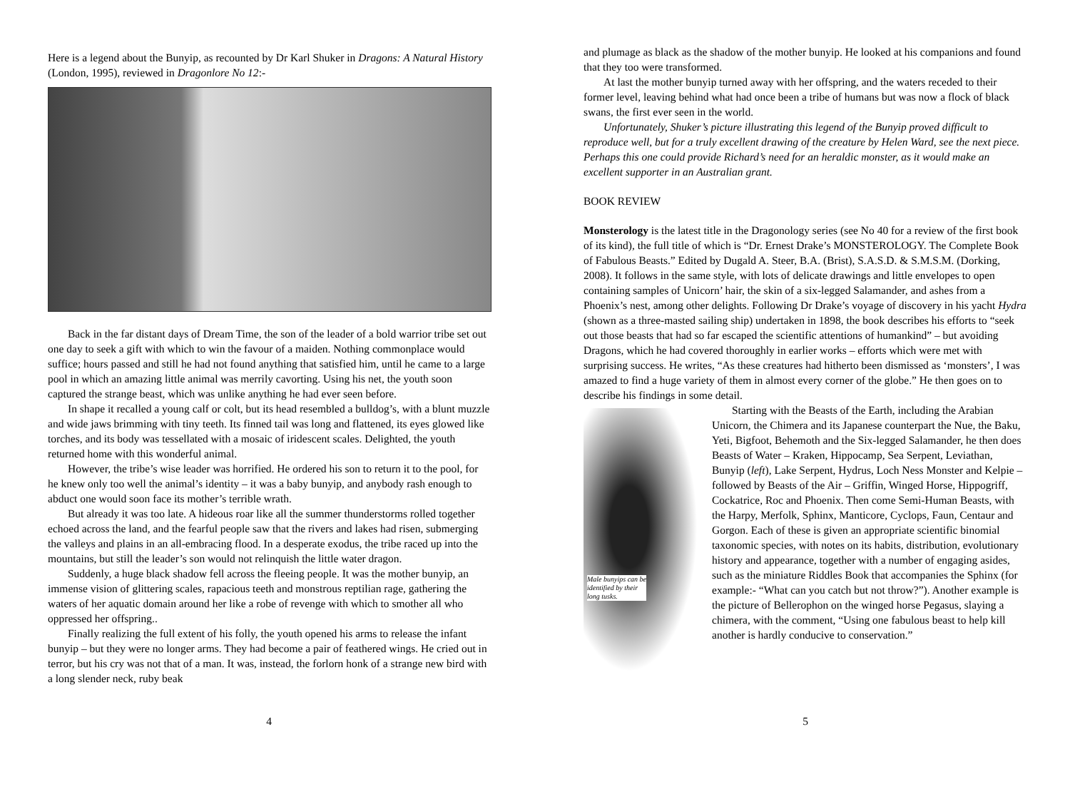Here is a legend about the Bunyip, as recounted by Dr Karl Shuker in Dragons: A Natural History (London, 1995), reviewed in Dragonlore No 12:-
Back in the far distant days of Dream Time, the son of the leader of a bold warrior tribe set out one day to seek a gift with which to win the favour of a maiden. Nothing commonplace would suffice; hours passed and still he had not found anything that satisfied him, until he came to a large pool in which an amazing little animal was merrily cavorting. Using his net, the youth soon captured the strange beast, which was unlike anything he had ever seen before.
In shape it recalled a young calf or colt, but its head resembled a bulldog’s, with a blunt muzzle and wide jaws brimming with tiny teeth. Its finned tail was long and flattened, its eyes glowed like torches, and its body was tessellated with a mosaic of iridescent scales. Delighted, the youth returned home with this wonderful animal.
However, the tribe’s wise leader was horrified. He ordered his son to return it to the pool, for he knew only too well the animal’s identity – it was a baby bunyip, and anybody rash enough to abduct one would soon face its mother’s terrible wrath.
But already it was too late. A hideous roar like all the summer thunderstorms rolled together echoed across the land, and the fearful people saw that the rivers and lakes had risen, submerging the valleys and plains in an all-embracing flood. In a desperate exodus, the tribe raced up into the mountains, but still the leader’s son would not relinquish the little water dragon.
Suddenly, a huge black shadow fell across the fleeing people. It was the mother bunyip, an immense vision of glittering scales, rapacious teeth and monstrous reptilian rage, gathering the waters of her aquatic domain around her like a robe of revenge with which to smother all who oppressed her offspring..
Finally realizing the full extent of his folly, the youth opened his arms to release the infant bunyip – but they were no longer arms. They had become a pair of feathered wings. He cried out in terror, but his cry was not that of a man. It was, instead, the forlorn honk of a strange new bird with a long slender neck, ruby beak
4
and plumage as black as the shadow of the mother bunyip. He looked at his companions and found that they too were transformed.
At last the mother bunyip turned away with her offspring, and the waters receded to their former level, leaving behind what had once been a tribe of humans but was now a flock of black swans, the first ever seen in the world.
Unfortunately, Shuker’s picture illustrating this legend of the Bunyip proved difficult to reproduce well, but for a truly excellent drawing of the creature by Helen Ward, see the next piece. Perhaps this one could provide Richard’s need for an heraldic monster, as it would make an excellent supporter in an Australian grant.
BOOK REVIEW
Monsterology is the latest title in the Dragonology series (see No 40 for a review of the first book of its kind), the full title of which is “Dr. Ernest Drake’s MONSTEROLOGY. The Complete Book of Fabulous Beasts.” Edited by Dugald A. Steer, B.A. (Brist), S.A.S.D. & S.M.S.M. (Dorking, 2008). It follows in the same style, with lots of delicate drawings and little envelopes to open containing samples of Unicorn’ hair, the skin of a six-legged Salamander, and ashes from a Phoenix’s nest, among other delights. Following Dr Drake’s voyage of discovery in his yacht Hydra (shown as a three-masted sailing ship) undertaken in 1898, the book describes his efforts to “seek out those beasts that had so far escaped the scientific attentions of humankind” – but avoiding Dragons, which he had covered thoroughly in earlier works – efforts which were met with surprising success. He writes, “As these creatures had hitherto been dismissed as ‘monsters’, I was amazed to find a huge variety of them in almost every corner of the globe.” He then goes on to describe his findings in some detail.
Male bunyips can be
identified by their
long tusks.
Starting with the Beasts of the Earth, including the Arabian Unicorn, the Chimera and its Japanese counterpart the Nue, the Baku, Yeti, Bigfoot, Behemoth and the Six-legged Salamander, he then does Beasts of Water – Kraken, Hippocamp, Sea Serpent, Leviathan, Bunyip (left), Lake Serpent, Hydrus, Loch Ness Monster and Kelpie – followed by Beasts of the Air – Griffin, Winged Horse, Hippogriff, Cockatrice, Roc and Phoenix. Then come Semi-Human Beasts, with the Harpy, Merfolk, Sphinx, Manticore, Cyclops, Faun, Centaur and Gorgon. Each of these is given an appropriate scientific binomial taxonomic species, with notes on its habits, distribution, evolutionary history and appearance, together with a number of engaging asides, such as the miniature Riddles Book that accompanies the Sphinx (for example:- “What can you catch but not throw?”). Another example is the picture of Bellerophon on the winged horse Pegasus, slaying a chimera, with the comment, “Using one fabulous beast to help kill another is hardly conducive to conservation.”
5